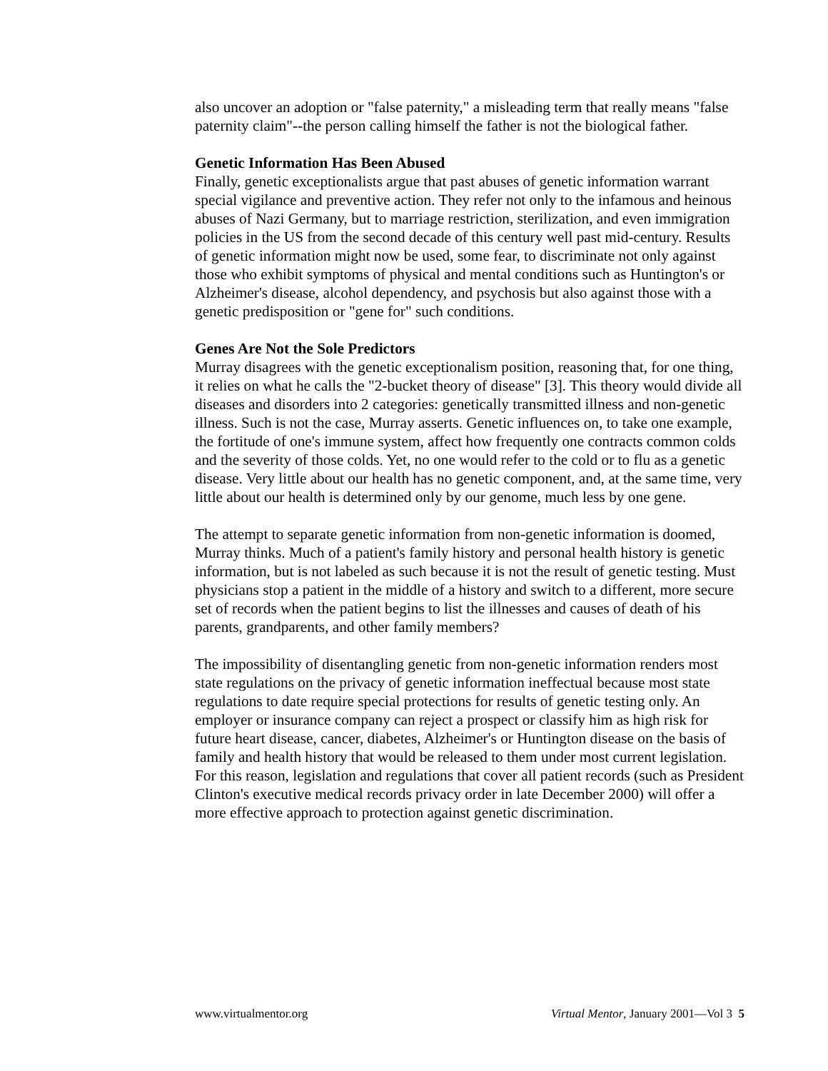also uncover an adoption or "false paternity," a misleading term that really means "false paternity claim"--the person calling himself the father is not the biological father.
Genetic Information Has Been Abused
Finally, genetic exceptionalists argue that past abuses of genetic information warrant special vigilance and preventive action. They refer not only to the infamous and heinous abuses of Nazi Germany, but to marriage restriction, sterilization, and even immigration policies in the US from the second decade of this century well past mid-century. Results of genetic information might now be used, some fear, to discriminate not only against those who exhibit symptoms of physical and mental conditions such as Huntington's or Alzheimer's disease, alcohol dependency, and psychosis but also against those with a genetic predisposition or "gene for" such conditions.
Genes Are Not the Sole Predictors
Murray disagrees with the genetic exceptionalism position, reasoning that, for one thing, it relies on what he calls the "2-bucket theory of disease" [3]. This theory would divide all diseases and disorders into 2 categories: genetically transmitted illness and non-genetic illness. Such is not the case, Murray asserts. Genetic influences on, to take one example, the fortitude of one's immune system, affect how frequently one contracts common colds and the severity of those colds. Yet, no one would refer to the cold or to flu as a genetic disease. Very little about our health has no genetic component, and, at the same time, very little about our health is determined only by our genome, much less by one gene.
The attempt to separate genetic information from non-genetic information is doomed, Murray thinks. Much of a patient's family history and personal health history is genetic information, but is not labeled as such because it is not the result of genetic testing. Must physicians stop a patient in the middle of a history and switch to a different, more secure set of records when the patient begins to list the illnesses and causes of death of his parents, grandparents, and other family members?
The impossibility of disentangling genetic from non-genetic information renders most state regulations on the privacy of genetic information ineffectual because most state regulations to date require special protections for results of genetic testing only. An employer or insurance company can reject a prospect or classify him as high risk for future heart disease, cancer, diabetes, Alzheimer's or Huntington disease on the basis of family and health history that would be released to them under most current legislation. For this reason, legislation and regulations that cover all patient records (such as President Clinton's executive medical records privacy order in late December 2000) will offer a more effective approach to protection against genetic discrimination.
www.virtualmentor.org Virtual Mentor, January 2001—Vol 3 5